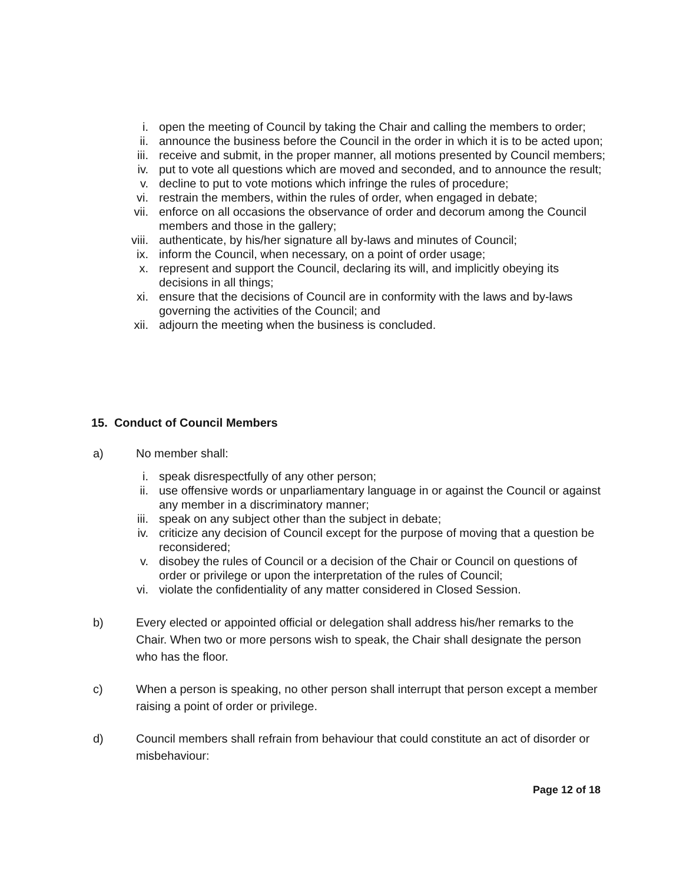i. open the meeting of Council by taking the Chair and calling the members to order;
ii. announce the business before the Council in the order in which it is to be acted upon;
iii. receive and submit, in the proper manner, all motions presented by Council members;
iv. put to vote all questions which are moved and seconded, and to announce the result;
v. decline to put to vote motions which infringe the rules of procedure;
vi. restrain the members, within the rules of order, when engaged in debate;
vii. enforce on all occasions the observance of order and decorum among the Council members and those in the gallery;
viii. authenticate, by his/her signature all by-laws and minutes of Council;
ix. inform the Council, when necessary, on a point of order usage;
x. represent and support the Council, declaring its will, and implicitly obeying its decisions in all things;
xi. ensure that the decisions of Council are in conformity with the laws and by-laws governing the activities of the Council; and
xii. adjourn the meeting when the business is concluded.
15. Conduct of Council Members
a) No member shall:
i. speak disrespectfully of any other person;
ii. use offensive words or unparliamentary language in or against the Council or against any member in a discriminatory manner;
iii. speak on any subject other than the subject in debate;
iv. criticize any decision of Council except for the purpose of moving that a question be reconsidered;
v. disobey the rules of Council or a decision of the Chair or Council on questions of order or privilege or upon the interpretation of the rules of Council;
vi. violate the confidentiality of any matter considered in Closed Session.
b) Every elected or appointed official or delegation shall address his/her remarks to the Chair. When two or more persons wish to speak, the Chair shall designate the person who has the floor.
c) When a person is speaking, no other person shall interrupt that person except a member raising a point of order or privilege.
d) Council members shall refrain from behaviour that could constitute an act of disorder or misbehaviour:
Page 12 of 18